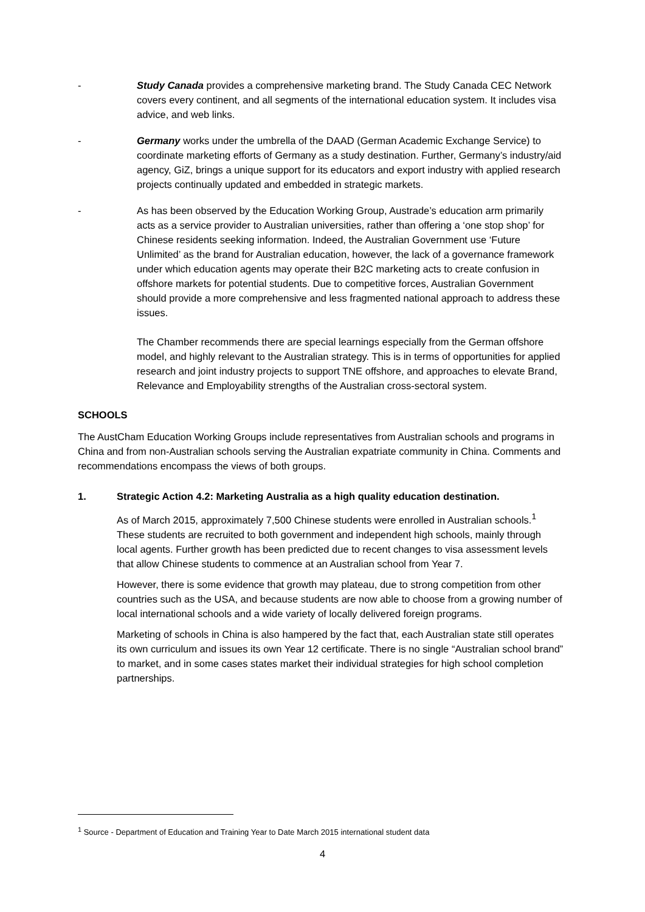- Study Canada provides a comprehensive marketing brand. The Study Canada CEC Network covers every continent, and all segments of the international education system. It includes visa advice, and web links.
- Germany works under the umbrella of the DAAD (German Academic Exchange Service) to coordinate marketing efforts of Germany as a study destination. Further, Germany’s industry/aid agency, GiZ, brings a unique support for its educators and export industry with applied research projects continually updated and embedded in strategic markets.
- As has been observed by the Education Working Group, Austrade’s education arm primarily acts as a service provider to Australian universities, rather than offering a ‘one stop shop’ for Chinese residents seeking information. Indeed, the Australian Government use ‘Future Unlimited’ as the brand for Australian education, however, the lack of a governance framework under which education agents may operate their B2C marketing acts to create confusion in offshore markets for potential students. Due to competitive forces, Australian Government should provide a more comprehensive and less fragmented national approach to address these issues.
The Chamber recommends there are special learnings especially from the German offshore model, and highly relevant to the Australian strategy. This is in terms of opportunities for applied research and joint industry projects to support TNE offshore, and approaches to elevate Brand, Relevance and Employability strengths of the Australian cross-sectoral system.
SCHOOLS
The AustCham Education Working Groups include representatives from Australian schools and programs in China and from non-Australian schools serving the Australian expatriate community in China. Comments and recommendations encompass the views of both groups.
1. Strategic Action 4.2: Marketing Australia as a high quality education destination.
As of March 2015, approximately 7,500 Chinese students were enrolled in Australian schools.<sup>1</sup> These students are recruited to both government and independent high schools, mainly through local agents. Further growth has been predicted due to recent changes to visa assessment levels that allow Chinese students to commence at an Australian school from Year 7.
However, there is some evidence that growth may plateau, due to strong competition from other countries such as the USA, and because students are now able to choose from a growing number of local international schools and a wide variety of locally delivered foreign programs.
Marketing of schools in China is also hampered by the fact that, each Australian state still operates its own curriculum and issues its own Year 12 certificate. There is no single “Australian school brand” to market, and in some cases states market their individual strategies for high school completion partnerships.
<sup>1</sup> Source - Department of Education and Training Year to Date March 2015 international student data
4